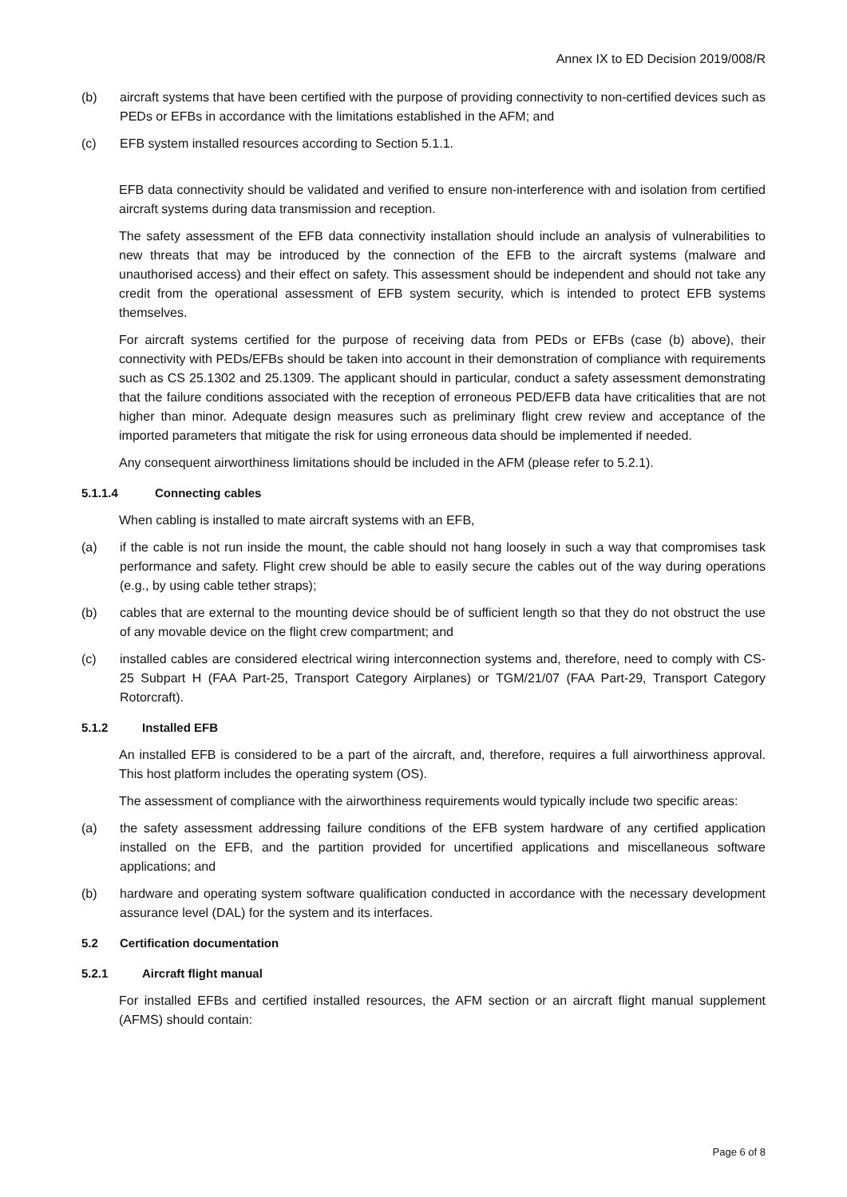Annex IX to ED Decision 2019/008/R
(b) aircraft systems that have been certified with the purpose of providing connectivity to non-certified devices such as PEDs or EFBs in accordance with the limitations established in the AFM; and
(c) EFB system installed resources according to Section 5.1.1.
EFB data connectivity should be validated and verified to ensure non-interference with and isolation from certified aircraft systems during data transmission and reception.
The safety assessment of the EFB data connectivity installation should include an analysis of vulnerabilities to new threats that may be introduced by the connection of the EFB to the aircraft systems (malware and unauthorised access) and their effect on safety. This assessment should be independent and should not take any credit from the operational assessment of EFB system security, which is intended to protect EFB systems themselves.
For aircraft systems certified for the purpose of receiving data from PEDs or EFBs (case (b) above), their connectivity with PEDs/EFBs should be taken into account in their demonstration of compliance with requirements such as CS 25.1302 and 25.1309. The applicant should in particular, conduct a safety assessment demonstrating that the failure conditions associated with the reception of erroneous PED/EFB data have criticalities that are not higher than minor. Adequate design measures such as preliminary flight crew review and acceptance of the imported parameters that mitigate the risk for using erroneous data should be implemented if needed.
Any consequent airworthiness limitations should be included in the AFM (please refer to 5.2.1).
5.1.1.4 Connecting cables
When cabling is installed to mate aircraft systems with an EFB,
(a) if the cable is not run inside the mount, the cable should not hang loosely in such a way that compromises task performance and safety. Flight crew should be able to easily secure the cables out of the way during operations (e.g., by using cable tether straps);
(b) cables that are external to the mounting device should be of sufficient length so that they do not obstruct the use of any movable device on the flight crew compartment; and
(c) installed cables are considered electrical wiring interconnection systems and, therefore, need to comply with CS-25 Subpart H (FAA Part-25, Transport Category Airplanes) or TGM/21/07 (FAA Part-29, Transport Category Rotorcraft).
5.1.2 Installed EFB
An installed EFB is considered to be a part of the aircraft, and, therefore, requires a full airworthiness approval. This host platform includes the operating system (OS).
The assessment of compliance with the airworthiness requirements would typically include two specific areas:
(a) the safety assessment addressing failure conditions of the EFB system hardware of any certified application installed on the EFB, and the partition provided for uncertified applications and miscellaneous software applications; and
(b) hardware and operating system software qualification conducted in accordance with the necessary development assurance level (DAL) for the system and its interfaces.
5.2 Certification documentation
5.2.1 Aircraft flight manual
For installed EFBs and certified installed resources, the AFM section or an aircraft flight manual supplement (AFMS) should contain:
Page 6 of 8